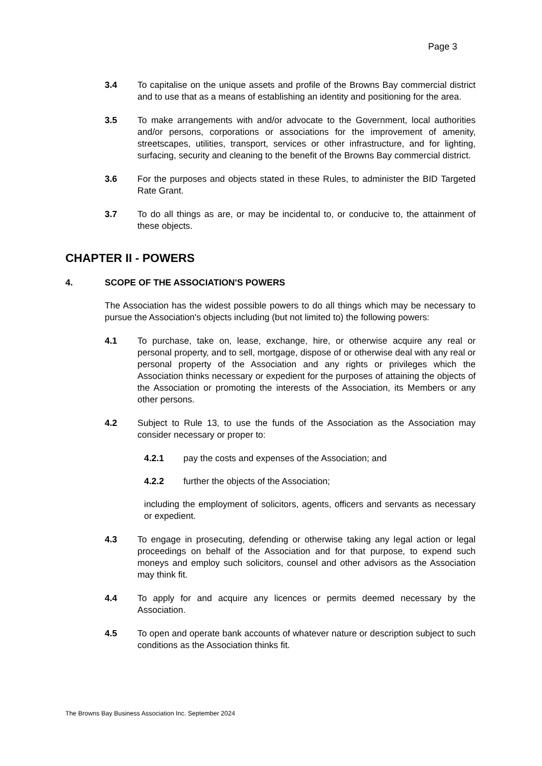Page 3
3.4 To capitalise on the unique assets and profile of the Browns Bay commercial district and to use that as a means of establishing an identity and positioning for the area.
3.5 To make arrangements with and/or advocate to the Government, local authorities and/or persons, corporations or associations for the improvement of amenity, streetscapes, utilities, transport, services or other infrastructure, and for lighting, surfacing, security and cleaning to the benefit of the Browns Bay commercial district.
3.6 For the purposes and objects stated in these Rules, to administer the BID Targeted Rate Grant.
3.7 To do all things as are, or may be incidental to, or conducive to, the attainment of these objects.
CHAPTER II - POWERS
4. SCOPE OF THE ASSOCIATION'S POWERS
The Association has the widest possible powers to do all things which may be necessary to pursue the Association's objects including (but not limited to) the following powers:
4.1 To purchase, take on, lease, exchange, hire, or otherwise acquire any real or personal property, and to sell, mortgage, dispose of or otherwise deal with any real or personal property of the Association and any rights or privileges which the Association thinks necessary or expedient for the purposes of attaining the objects of the Association or promoting the interests of the Association, its Members or any other persons.
4.2 Subject to Rule 13, to use the funds of the Association as the Association may consider necessary or proper to:
4.2.1 pay the costs and expenses of the Association; and
4.2.2 further the objects of the Association;
including the employment of solicitors, agents, officers and servants as necessary or expedient.
4.3 To engage in prosecuting, defending or otherwise taking any legal action or legal proceedings on behalf of the Association and for that purpose, to expend such moneys and employ such solicitors, counsel and other advisors as the Association may think fit.
4.4 To apply for and acquire any licences or permits deemed necessary by the Association.
4.5 To open and operate bank accounts of whatever nature or description subject to such conditions as the Association thinks fit.
The Browns Bay Business Association Inc. September 2024